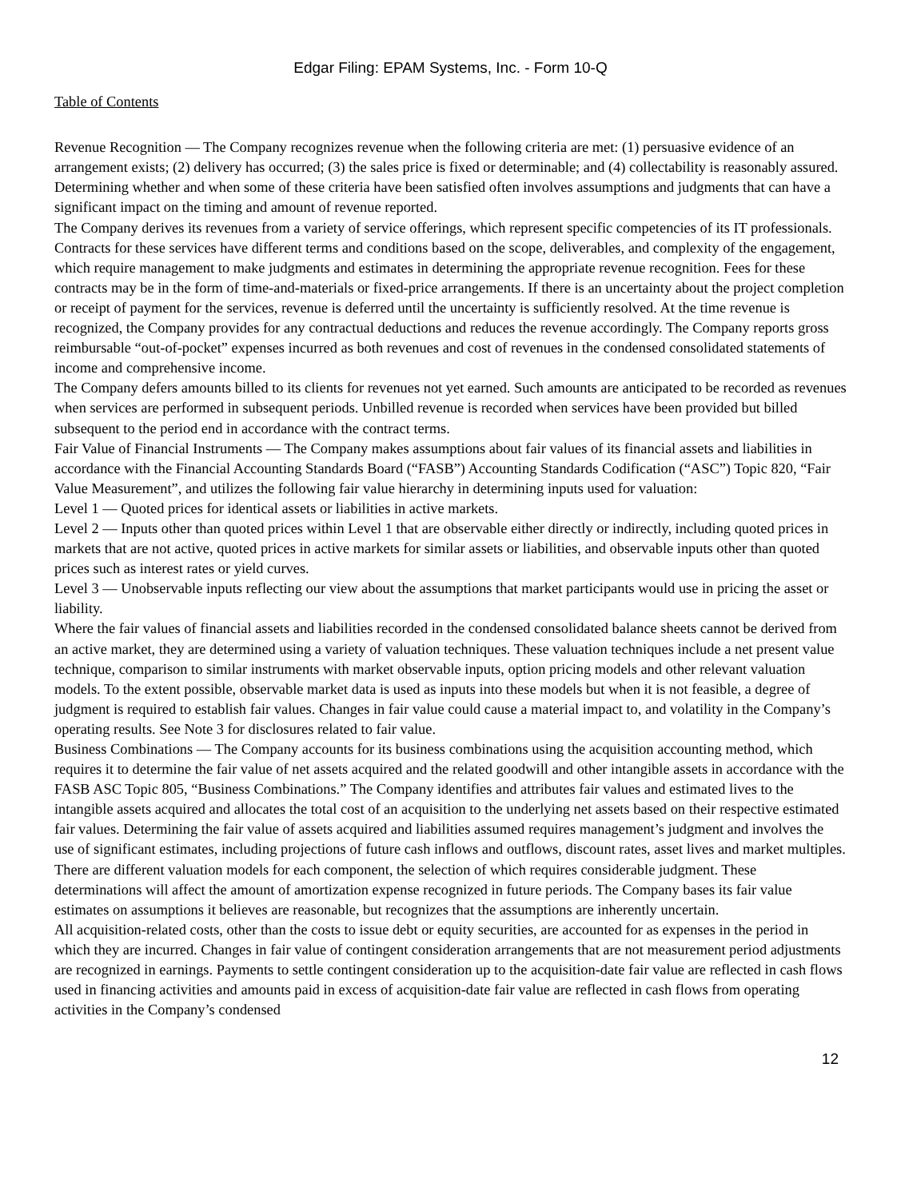Edgar Filing: EPAM Systems, Inc. - Form 10-Q
Table of Contents
Revenue Recognition — The Company recognizes revenue when the following criteria are met: (1) persuasive evidence of an arrangement exists; (2) delivery has occurred; (3) the sales price is fixed or determinable; and (4) collectability is reasonably assured. Determining whether and when some of these criteria have been satisfied often involves assumptions and judgments that can have a significant impact on the timing and amount of revenue reported.
The Company derives its revenues from a variety of service offerings, which represent specific competencies of its IT professionals. Contracts for these services have different terms and conditions based on the scope, deliverables, and complexity of the engagement, which require management to make judgments and estimates in determining the appropriate revenue recognition. Fees for these contracts may be in the form of time-and-materials or fixed-price arrangements. If there is an uncertainty about the project completion or receipt of payment for the services, revenue is deferred until the uncertainty is sufficiently resolved. At the time revenue is recognized, the Company provides for any contractual deductions and reduces the revenue accordingly. The Company reports gross reimbursable “out-of-pocket” expenses incurred as both revenues and cost of revenues in the condensed consolidated statements of income and comprehensive income.
The Company defers amounts billed to its clients for revenues not yet earned. Such amounts are anticipated to be recorded as revenues when services are performed in subsequent periods. Unbilled revenue is recorded when services have been provided but billed subsequent to the period end in accordance with the contract terms.
Fair Value of Financial Instruments — The Company makes assumptions about fair values of its financial assets and liabilities in accordance with the Financial Accounting Standards Board (“FASB”) Accounting Standards Codification (“ASC”) Topic 820, “Fair Value Measurement”, and utilizes the following fair value hierarchy in determining inputs used for valuation:
Level 1 — Quoted prices for identical assets or liabilities in active markets.
Level 2 — Inputs other than quoted prices within Level 1 that are observable either directly or indirectly, including quoted prices in markets that are not active, quoted prices in active markets for similar assets or liabilities, and observable inputs other than quoted prices such as interest rates or yield curves.
Level 3 — Unobservable inputs reflecting our view about the assumptions that market participants would use in pricing the asset or liability.
Where the fair values of financial assets and liabilities recorded in the condensed consolidated balance sheets cannot be derived from an active market, they are determined using a variety of valuation techniques. These valuation techniques include a net present value technique, comparison to similar instruments with market observable inputs, option pricing models and other relevant valuation models. To the extent possible, observable market data is used as inputs into these models but when it is not feasible, a degree of judgment is required to establish fair values. Changes in fair value could cause a material impact to, and volatility in the Company’s operating results. See Note 3 for disclosures related to fair value.
Business Combinations — The Company accounts for its business combinations using the acquisition accounting method, which requires it to determine the fair value of net assets acquired and the related goodwill and other intangible assets in accordance with the FASB ASC Topic 805, “Business Combinations.” The Company identifies and attributes fair values and estimated lives to the intangible assets acquired and allocates the total cost of an acquisition to the underlying net assets based on their respective estimated fair values. Determining the fair value of assets acquired and liabilities assumed requires management’s judgment and involves the use of significant estimates, including projections of future cash inflows and outflows, discount rates, asset lives and market multiples. There are different valuation models for each component, the selection of which requires considerable judgment. These determinations will affect the amount of amortization expense recognized in future periods. The Company bases its fair value estimates on assumptions it believes are reasonable, but recognizes that the assumptions are inherently uncertain.
All acquisition-related costs, other than the costs to issue debt or equity securities, are accounted for as expenses in the period in which they are incurred. Changes in fair value of contingent consideration arrangements that are not measurement period adjustments are recognized in earnings. Payments to settle contingent consideration up to the acquisition-date fair value are reflected in cash flows used in financing activities and amounts paid in excess of acquisition-date fair value are reflected in cash flows from operating activities in the Company’s condensed
12